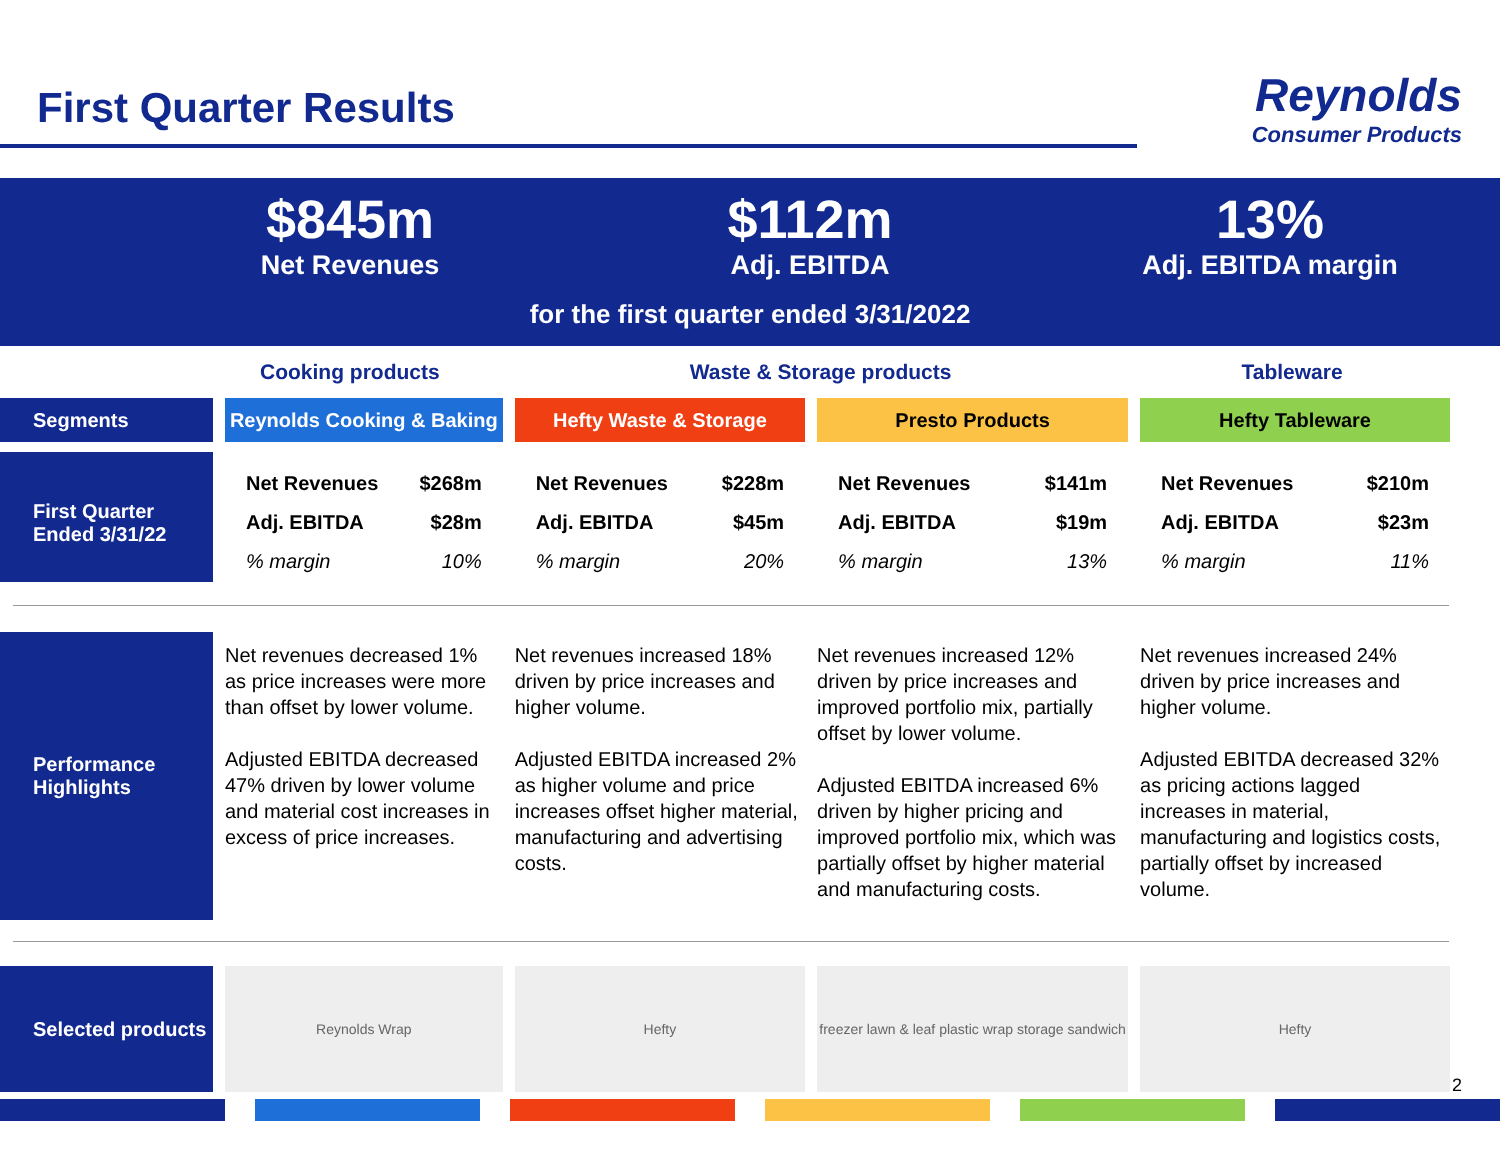First Quarter Results
Reynolds
Consumer Products
$845m
Net Revenues
$112m
Adj. EBITDA
13%
Adj. EBITDA margin
for the first quarter ended 3/31/2022
Cooking products Waste & Storage products Tableware
| Segments | Reynolds Cooking & Baking | Hefty Waste & Storage | Presto Products | Hefty Tableware |
| First Quarter Ended 3/31/22 | Net Revenues $268m Adj. EBITDA $28m % margin 10% | Net Revenues $228m Adj. EBITDA $45m % margin 20% | Net Revenues $141m Adj. EBITDA $19m % margin 13% | Net Revenues $210m Adj. EBITDA $23m % margin 11% |
| Performance Highlights | Net revenues decreased 1% as price increases were more than offset by lower volume. Adjusted EBITDA decreased 47% driven by lower volume and material cost increases in excess of price increases. | Net revenues increased 18% driven by price increases and higher volume. Adjusted EBITDA increased 2% as higher volume and price increases offset higher material, manufacturing and advertising costs. | Net revenues increased 12% driven by price increases and improved portfolio mix, partially offset by lower volume. Adjusted EBITDA increased 6% driven by higher pricing and improved portfolio mix, which was partially offset by higher material and manufacturing costs. | Net revenues increased 24% driven by price increases and higher volume. Adjusted EBITDA decreased 32% as pricing actions lagged increases in material, manufacturing and logistics costs, partially offset by increased volume. |
| Selected products | Reynolds Wrap | Hefty | freezer lawn & leaf plastic wrap storage sandwich | Hefty |
2